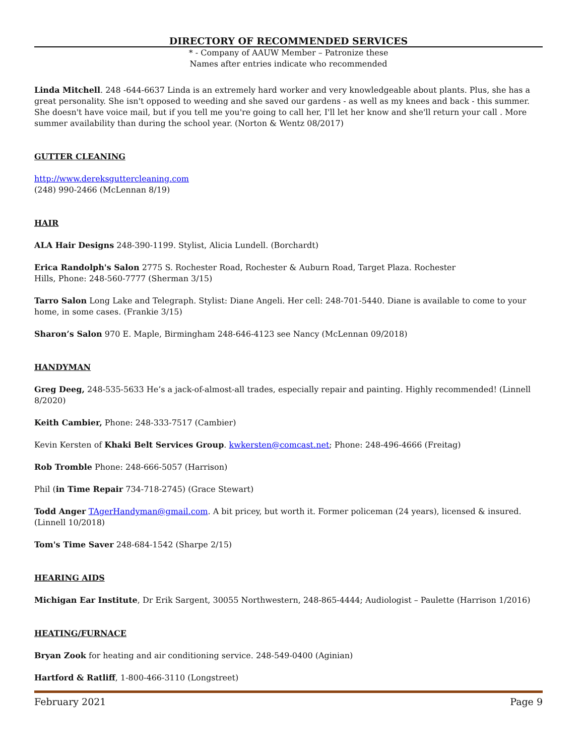DIRECTORY OF RECOMMENDED SERVICES
* - Company of AAUW Member – Patronize these
Names after entries indicate who recommended
Linda Mitchell. 248 -644-6637 Linda is an extremely hard worker and very knowledgeable about plants. Plus, she has a great personality. She isn't opposed to weeding and she saved our gardens - as well as my knees and back - this summer. She doesn't have voice mail, but if you tell me you're going to call her, I'll let her know and she'll return your call . More summer availability than during the school year. (Norton & Wentz 08/2017)
GUTTER CLEANING
http://www.dereksguttercleaning.com
(248) 990-2466 (McLennan 8/19)
HAIR
ALA Hair Designs 248-390-1199. Stylist, Alicia Lundell. (Borchardt)
Erica Randolph's Salon 2775 S. Rochester Road, Rochester & Auburn Road, Target Plaza. Rochester
Hills, Phone: 248-560-7777 (Sherman 3/15)
Tarro Salon Long Lake and Telegraph. Stylist: Diane Angeli. Her cell: 248-701-5440. Diane is available to come to your home, in some cases. (Frankie 3/15)
Sharon’s Salon 970 E. Maple, Birmingham 248-646-4123 see Nancy (McLennan 09/2018)
HANDYMAN
Greg Deeg, 248-535-5633 He’s a jack-of-almost-all trades, especially repair and painting. Highly recommended! (Linnell 8/2020)
Keith Cambier, Phone: 248-333-7517 (Cambier)
Kevin Kersten of Khaki Belt Services Group. kwkersten@comcast.net; Phone: 248-496-4666 (Freitag)
Rob Tromble Phone: 248-666-5057 (Harrison)
Phil (in Time Repair 734-718-2745) (Grace Stewart)
Todd Anger TAgerHandyman@gmail.com. A bit pricey, but worth it. Former policeman (24 years), licensed & insured. (Linnell 10/2018)
Tom's Time Saver 248-684-1542 (Sharpe 2/15)
HEARING AIDS
Michigan Ear Institute, Dr Erik Sargent, 30055 Northwestern, 248-865-4444; Audiologist – Paulette (Harrison 1/2016)
HEATING/FURNACE
Bryan Zook for heating and air conditioning service. 248-549-0400 (Aginian)
Hartford & Ratliff, 1-800-466-3110 (Longstreet)
February 2021 Page 9